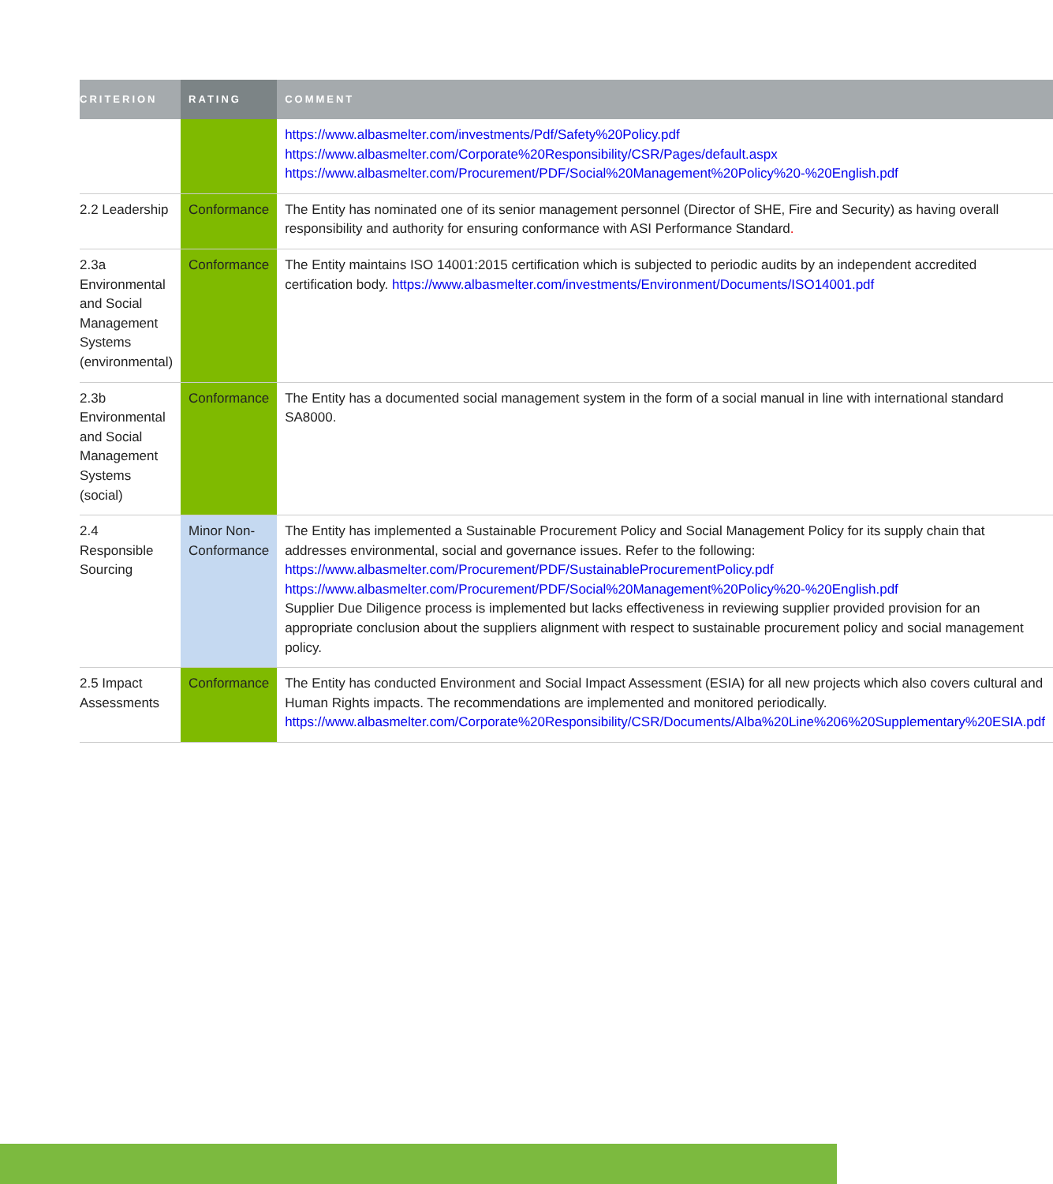| CRITERION | RATING | COMMENT |
| --- | --- | --- |
| | | https://www.albasmelter.com/investments/Pdf/Safety%20Policy.pdf https://www.albasmelter.com/Corporate%20Responsibility/CSR/Pages/default.aspx https://www.albasmelter.com/Procurement/PDF/Social%20Management%20Policy%20-%20English.pdf |
| 2.2 Leadership | Conformance | The Entity has nominated one of its senior management personnel (Director of SHE, Fire and Security) as having overall responsibility and authority for ensuring conformance with ASI Performance Standard . |
| 2.3a Environmental and Social Management Systems (environmental) | Conformance | The Entity maintains ISO 14001:2015 certification which is subjected to periodic audits by an independent accredited certification body. https://www.albasmelter.com/investments/Environment/Documents/ISO14001.pdf |
| 2.3b Environmental and Social Management Systems (social) | Conformance | The Entity has a documented social management system in the form of a social manual in line with international standard SA8000. |
| 2.4 Responsible Sourcing | Minor Non-Conformance | The Entity has implemented a Sustainable Procurement Policy and Social Management Policy for its supply chain that addresses environmental, social and governance issues. Refer to the following: https://www.albasmelter.com/Procurement/PDF/SustainableProcurementPolicy.pdf https://www.albasmelter.com/Procurement/PDF/Social%20Management%20Policy%20-%20English.pdf Supplier Due Diligence process is implemented but lacks effectiveness in reviewing supplier provided provision for an appropriate conclusion about the suppliers alignment with respect to sustainable procurement policy and social management policy. |
| 2.5 Impact Assessments | Conformance | The Entity has conducted Environment and Social Impact Assessment (ESIA) for all new projects which also covers cultural and Human Rights impacts. The recommendations are implemented and monitored periodically. https://www.albasmelter.com/Corporate%20Responsibility/CSR/Documents/Alba%20Line%206%20Supplementary%20ESIA.pdf |